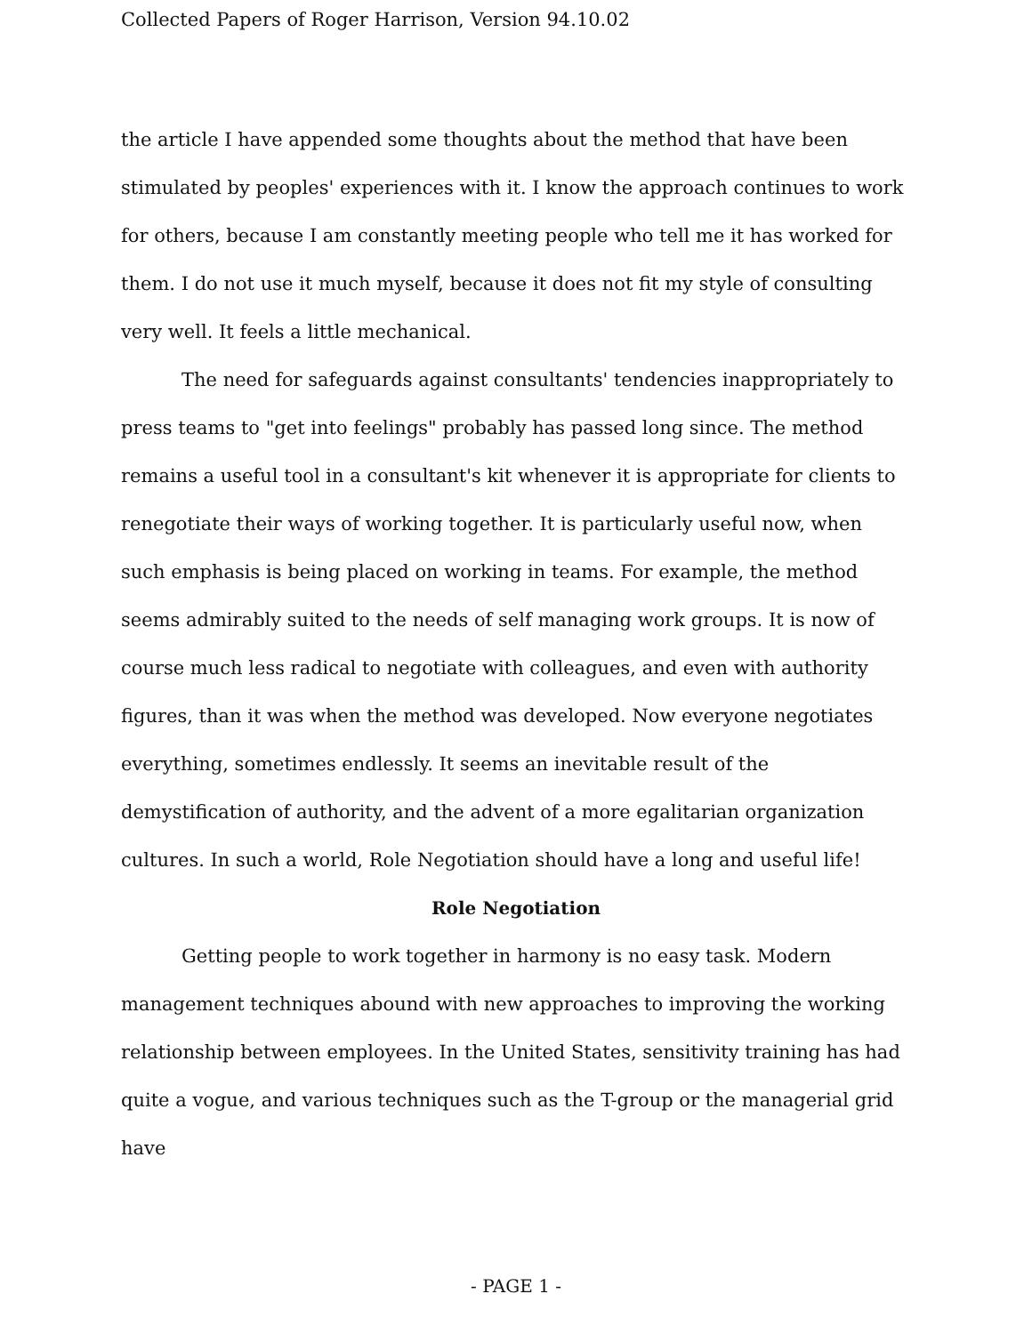Collected Papers of Roger Harrison, Version 94.10.02
the article I have appended some thoughts about the method that have been stimulated by peoples' experiences with it. I know the approach continues to work for others, because I am constantly meeting people who tell me it has worked for them. I do not use it much myself, because it does not fit my style of consulting very well. It feels a little mechanical.
The need for safeguards against consultants' tendencies inappropriately to press teams to "get into feelings" probably has passed long since. The method remains a useful tool in a consultant's kit whenever it is appropriate for clients to renegotiate their ways of working together. It is particularly useful now, when such emphasis is being placed on working in teams. For example, the method seems admirably suited to the needs of self managing work groups. It is now of course much less radical to negotiate with colleagues, and even with authority figures, than it was when the method was developed. Now everyone negotiates everything, sometimes endlessly. It seems an inevitable result of the demystification of authority, and the advent of a more egalitarian organization cultures. In such a world, Role Negotiation should have a long and useful life!
Role Negotiation
Getting people to work together in harmony is no easy task. Modern management techniques abound with new approaches to improving the working relationship between employees. In the United States, sensitivity training has had quite a vogue, and various techniques such as the T-group or the managerial grid have
- PAGE 1 -